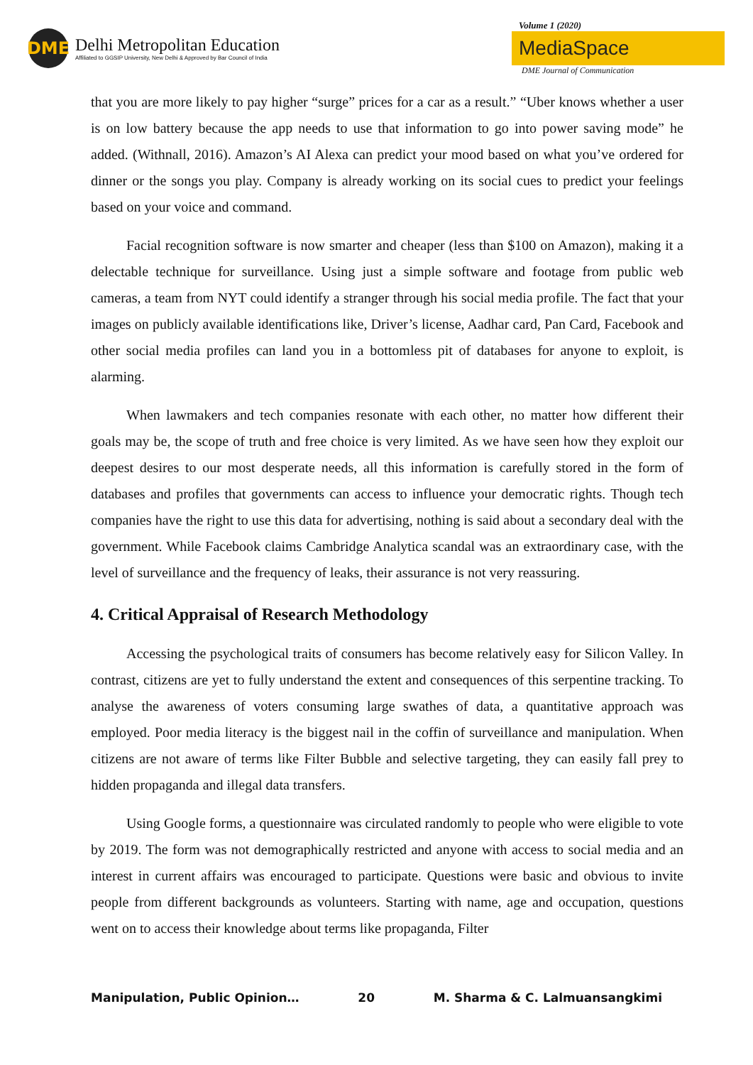DME
Delhi Metropolitan Education
Affiliated to GGSIP University, New Delhi & Approved by Bar Council of India
Volume 1 (2020)
MediaSpace
DME Journal of Communication
that you are more likely to pay higher “surge” prices for a car as a result.” “Uber knows whether a user is on low battery because the app needs to use that information to go into power saving mode” he added. (Withnall, 2016). Amazon’s AI Alexa can predict your mood based on what you’ve ordered for dinner or the songs you play. Company is already working on its social cues to predict your feelings based on your voice and command.
Facial recognition software is now smarter and cheaper (less than $100 on Amazon), making it a delectable technique for surveillance. Using just a simple software and footage from public web cameras, a team from NYT could identify a stranger through his social media profile. The fact that your images on publicly available identifications like, Driver’s license, Aadhar card, Pan Card, Facebook and other social media profiles can land you in a bottomless pit of databases for anyone to exploit, is alarming.
When lawmakers and tech companies resonate with each other, no matter how different their goals may be, the scope of truth and free choice is very limited. As we have seen how they exploit our deepest desires to our most desperate needs, all this information is carefully stored in the form of databases and profiles that governments can access to influence your democratic rights. Though tech companies have the right to use this data for advertising, nothing is said about a secondary deal with the government. While Facebook claims Cambridge Analytica scandal was an extraordinary case, with the level of surveillance and the frequency of leaks, their assurance is not very reassuring.
4. Critical Appraisal of Research Methodology
Accessing the psychological traits of consumers has become relatively easy for Silicon Valley. In contrast, citizens are yet to fully understand the extent and consequences of this serpentine tracking. To analyse the awareness of voters consuming large swathes of data, a quantitative approach was employed. Poor media literacy is the biggest nail in the coffin of surveillance and manipulation. When citizens are not aware of terms like Filter Bubble and selective targeting, they can easily fall prey to hidden propaganda and illegal data transfers.
Using Google forms, a questionnaire was circulated randomly to people who were eligible to vote by 2019. The form was not demographically restricted and anyone with access to social media and an interest in current affairs was encouraged to participate. Questions were basic and obvious to invite people from different backgrounds as volunteers. Starting with name, age and occupation, questions went on to access their knowledge about terms like propaganda, Filter
Manipulation, Public Opinion… 20 M. Sharma & C. Lalmuansangkimi